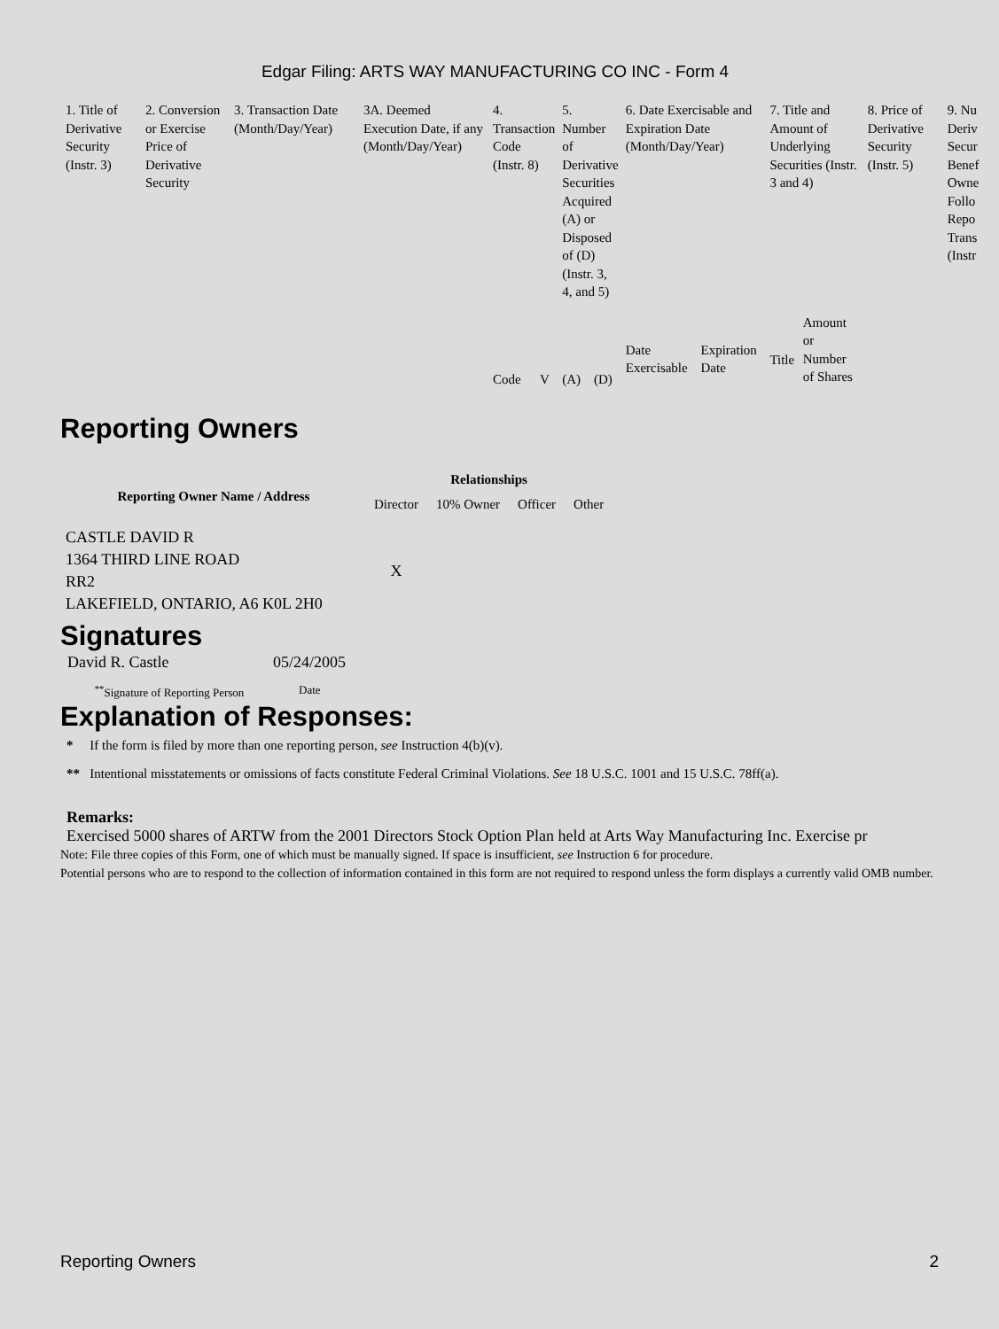Edgar Filing: ARTS WAY MANUFACTURING CO INC - Form 4
| 1. Title of Derivative Security (Instr. 3) | 2. Conversion or Exercise Price of Derivative Security | 3. Transaction Date (Month/Day/Year) | 3A. Deemed Execution Date, if any (Month/Day/Year) | 4. Transaction Code (Instr. 8) | | 5. Number of Derivative Securities Acquired (A) or Disposed of (D) (Instr. 3, 4, and 5) | | 6. Date Exercisable and Expiration Date (Month/Day/Year) | | 7. Title and Amount of Underlying Securities (Instr. 3 and 4) | | 8. Price of Derivative Security (Instr. 5) | 9. Nu Deriv Secur Benef Owne Follo Repo Trans (Instr |
| | | | | Code | V | (A) | (D) | Date Exercisable | Expiration Date | Title | Amount or Number of Shares | | |
Reporting Owners
| Reporting Owner Name / Address | Relationships | | | |
| --- | --- | --- | --- | --- |
| | Director | 10% Owner | Officer | Other |
| CASTLE DAVID R 1364 THIRD LINE ROAD RR2 LAKEFIELD, ONTARIO, A6 K0L 2H0 | X | | | |
Signatures
| David R. Castle | 05/24/2005 |
| <sup>**</sup> Signature of Reporting Person | Date |
Explanation of Responses:
* If the form is filed by more than one reporting person, see Instruction 4(b)(v).
** Intentional misstatements or omissions of facts constitute Federal Criminal Violations. See 18 U.S.C. 1001 and 15 U.S.C. 78ff(a).
Remarks:
Exercised 5000 shares of ARTW from the 2001 Directors Stock Option Plan held at Arts Way Manufacturing Inc. Exercise pr
Note: File three copies of this Form, one of which must be manually signed. If space is insufficient, see Instruction 6 for procedure.
Potential persons who are to respond to the collection of information contained in this form are not required to respond unless the form displays a currently valid OMB number.
Reporting Owners 2